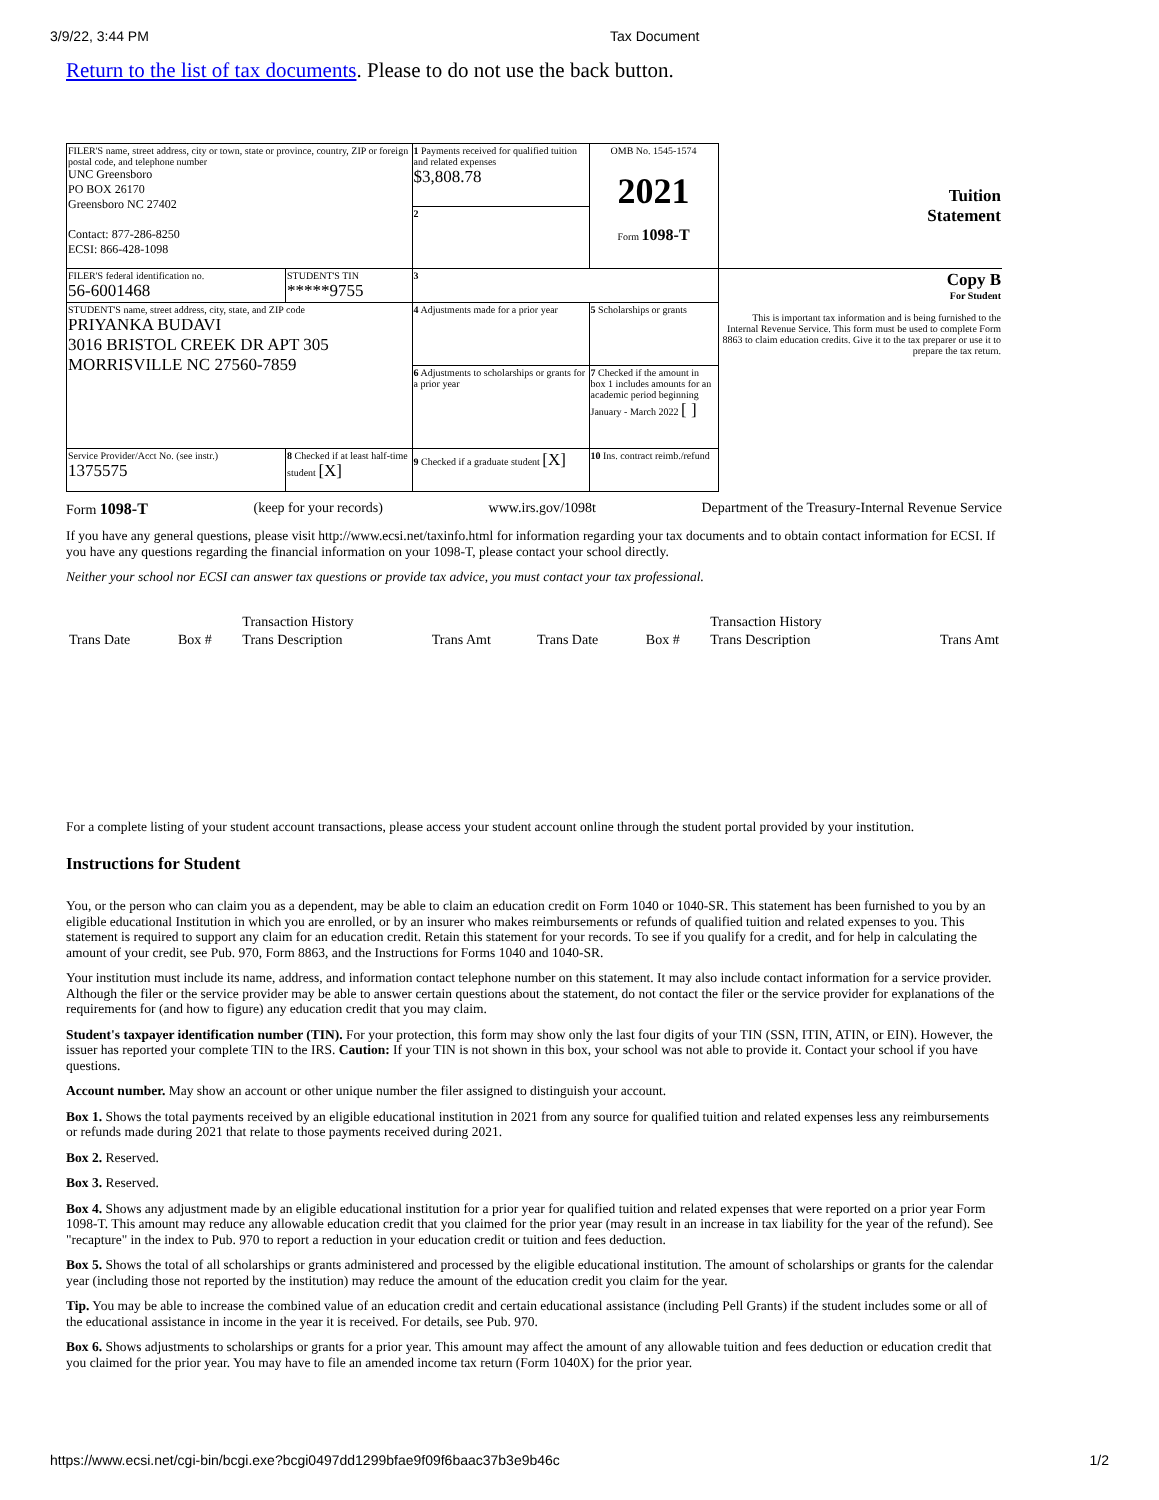3/9/22, 3:44 PM Tax Document
Return to the list of tax documents. Please to do not use the back button.
| FILER'S name, street address, city or town, state or province, country, ZIP or foreign postal code, and telephone number UNC Greensboro PO BOX 26170 Greensboro NC 27402 Contact: 877-286-8250 ECSI: 866-428-1098 | | 1 Payments received for qualified tuition and related expenses $3,808.78 | OMB No. 1545-1574 2021 Form 1098-T | Tuition Statement |
| | | 2 | | |
| FILER'S federal identification no. 56-6001468 | STUDENT'S TIN *****9755 | 3 | | Copy B For Student This is important tax information and is being furnished to the Internal Revenue Service. This form must be used to complete Form 8863 to claim education credits. Give it to the tax preparer or use it to prepare the tax return. |
| STUDENT'S name, street address, city, state, and ZIP code PRIYANKA BUDAVI 3016 BRISTOL CREEK DR APT 305 MORRISVILLE NC 27560-7859 | | 4 Adjustments made for a prior year | 5 Scholarships or grants | |
| | | 6 Adjustments to scholarships or grants for a prior year | 7 Checked if the amount in box 1 includes amounts for an academic period beginning January - March 2022 [ ] | |
| Service Provider/Acct No. (see instr.) 1375575 | 8 Checked if at least half-time student [X] | 9 Checked if a graduate student [X] | 10 Ins. contract reimb./refund | |
Form 1098-T (keep for your records) www.irs.gov/1098t Department of the Treasury-Internal Revenue Service
If you have any general questions, please visit http://www.ecsi.net/taxinfo.html for information regarding your tax documents and to obtain contact information for ECSI. If you have any questions regarding the financial information on your 1098-T, please contact your school directly.
Neither your school nor ECSI can answer tax questions or provide tax advice, you must contact your tax professional.
| | | Transaction History | | | | Transaction History | |
| Trans Date | Box # | Trans Description | Trans Amt | Trans Date | Box # | Trans Description | Trans Amt |
For a complete listing of your student account transactions, please access your student account online through the student portal provided by your institution.
Instructions for Student
You, or the person who can claim you as a dependent, may be able to claim an education credit on Form 1040 or 1040-SR. This statement has been furnished to you by an eligible educational Institution in which you are enrolled, or by an insurer who makes reimbursements or refunds of qualified tuition and related expenses to you. This statement is required to support any claim for an education credit. Retain this statement for your records. To see if you qualify for a credit, and for help in calculating the amount of your credit, see Pub. 970, Form 8863, and the Instructions for Forms 1040 and 1040-SR.
Your institution must include its name, address, and information contact telephone number on this statement. It may also include contact information for a service provider. Although the filer or the service provider may be able to answer certain questions about the statement, do not contact the filer or the service provider for explanations of the requirements for (and how to figure) any education credit that you may claim.
Student's taxpayer identification number (TIN). For your protection, this form may show only the last four digits of your TIN (SSN, ITIN, ATIN, or EIN). However, the issuer has reported your complete TIN to the IRS. Caution: If your TIN is not shown in this box, your school was not able to provide it. Contact your school if you have questions.
Account number. May show an account or other unique number the filer assigned to distinguish your account.
Box 1. Shows the total payments received by an eligible educational institution in 2021 from any source for qualified tuition and related expenses less any reimbursements or refunds made during 2021 that relate to those payments received during 2021.
Box 2. Reserved.
Box 3. Reserved.
Box 4. Shows any adjustment made by an eligible educational institution for a prior year for qualified tuition and related expenses that were reported on a prior year Form 1098-T. This amount may reduce any allowable education credit that you claimed for the prior year (may result in an increase in tax liability for the year of the refund). See "recapture" in the index to Pub. 970 to report a reduction in your education credit or tuition and fees deduction.
Box 5. Shows the total of all scholarships or grants administered and processed by the eligible educational institution. The amount of scholarships or grants for the calendar year (including those not reported by the institution) may reduce the amount of the education credit you claim for the year.
Tip. You may be able to increase the combined value of an education credit and certain educational assistance (including Pell Grants) if the student includes some or all of the educational assistance in income in the year it is received. For details, see Pub. 970.
Box 6. Shows adjustments to scholarships or grants for a prior year. This amount may affect the amount of any allowable tuition and fees deduction or education credit that you claimed for the prior year. You may have to file an amended income tax return (Form 1040X) for the prior year.
https://www.ecsi.net/cgi-bin/bcgi.exe?bcgi0497dd1299bfae9f09f6baac37b3e9b46c 1/2